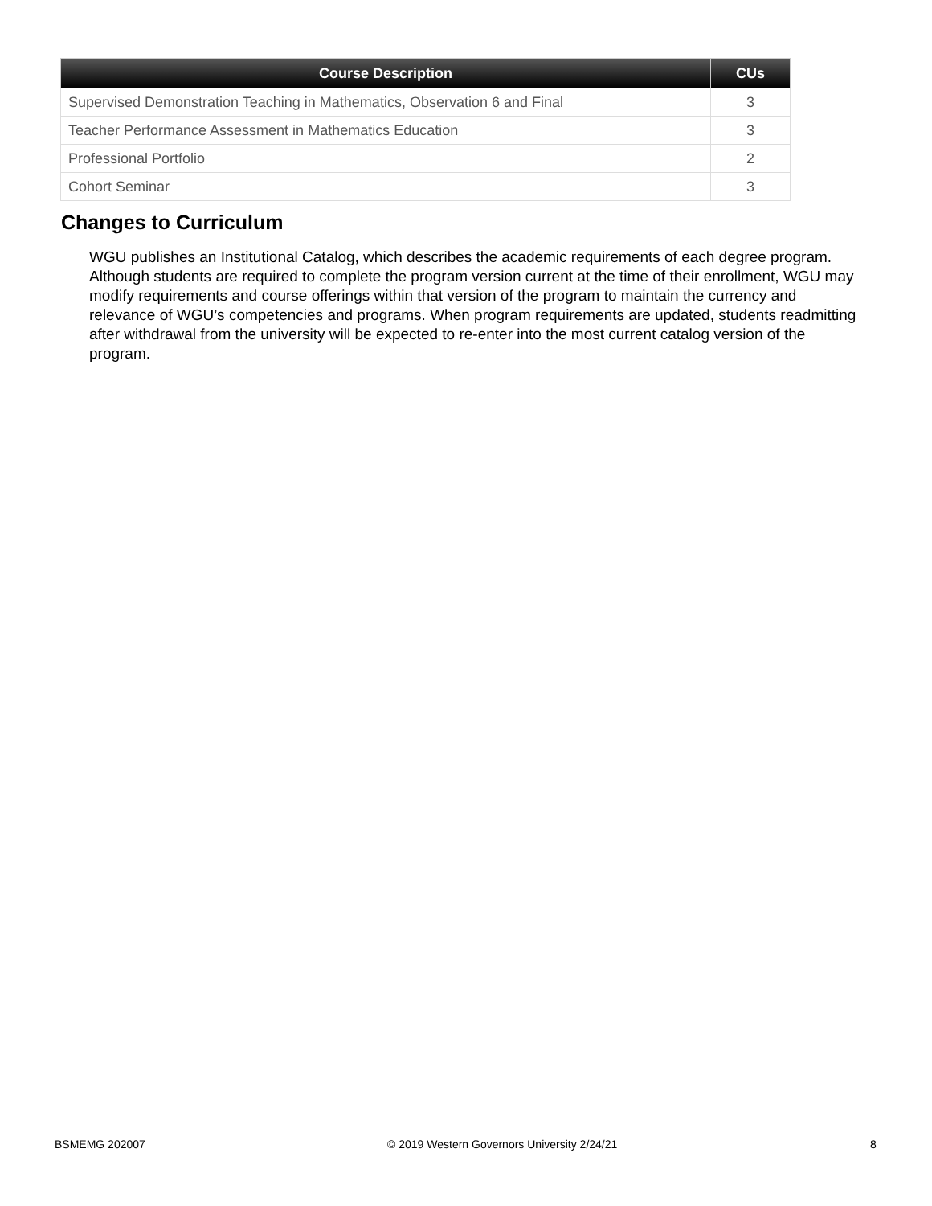| Course Description | CUs |
| --- | --- |
| Supervised Demonstration Teaching in Mathematics, Observation 6 and Final | 3 |
| Teacher Performance Assessment in Mathematics Education | 3 |
| Professional Portfolio | 2 |
| Cohort Seminar | 3 |
Changes to Curriculum
WGU publishes an Institutional Catalog, which describes the academic requirements of each degree program. Although students are required to complete the program version current at the time of their enrollment, WGU may modify requirements and course offerings within that version of the program to maintain the currency and relevance of WGU’s competencies and programs. When program requirements are updated, students readmitting after withdrawal from the university will be expected to re-enter into the most current catalog version of the program.
BSMEMG 202007
© 2019 Western Governors University 2/24/21
8